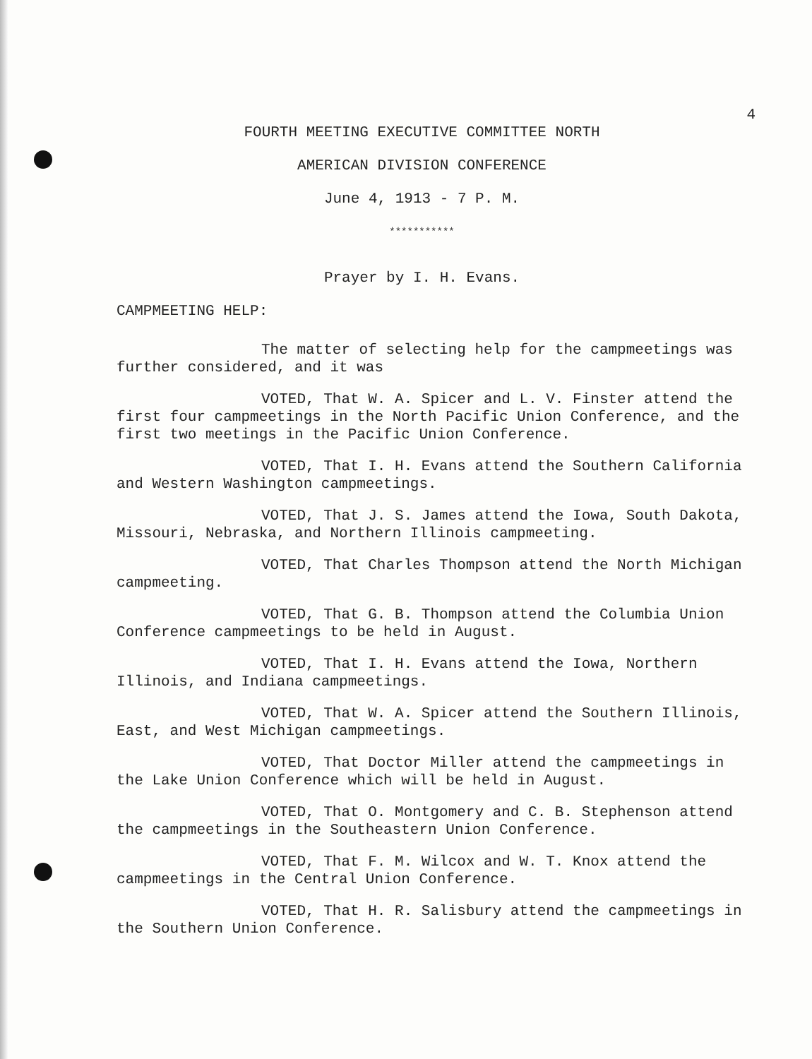4
FOURTH MEETING EXECUTIVE COMMITTEE NORTH
AMERICAN DIVISION CONFERENCE
June 4, 1913 - 7 P. M.
***********
Prayer by I. H. Evans.
CAMPMEETING HELP:
The matter of selecting help for the campmeetings was further considered, and it was
VOTED, That W. A. Spicer and L. V. Finster attend the first four campmeetings in the North Pacific Union Conference, and the first two meetings in the Pacific Union Conference.
VOTED, That I. H. Evans attend the Southern California and Western Washington campmeetings.
VOTED, That J. S. James attend the Iowa, South Dakota, Missouri, Nebraska, and Northern Illinois campmeeting.
VOTED, That Charles Thompson attend the North Michigan campmeeting.
VOTED, That G. B. Thompson attend the Columbia Union Conference campmeetings to be held in August.
VOTED, That I. H. Evans attend the Iowa, Northern Illinois, and Indiana campmeetings.
VOTED, That W. A. Spicer attend the Southern Illinois, East, and West Michigan campmeetings.
VOTED, That Doctor Miller attend the campmeetings in the Lake Union Conference which will be held in August.
VOTED, That O. Montgomery and C. B. Stephenson attend the campmeetings in the Southeastern Union Conference.
VOTED, That F. M. Wilcox and W. T. Knox attend the campmeetings in the Central Union Conference.
VOTED, That H. R. Salisbury attend the campmeetings in the Southern Union Conference.